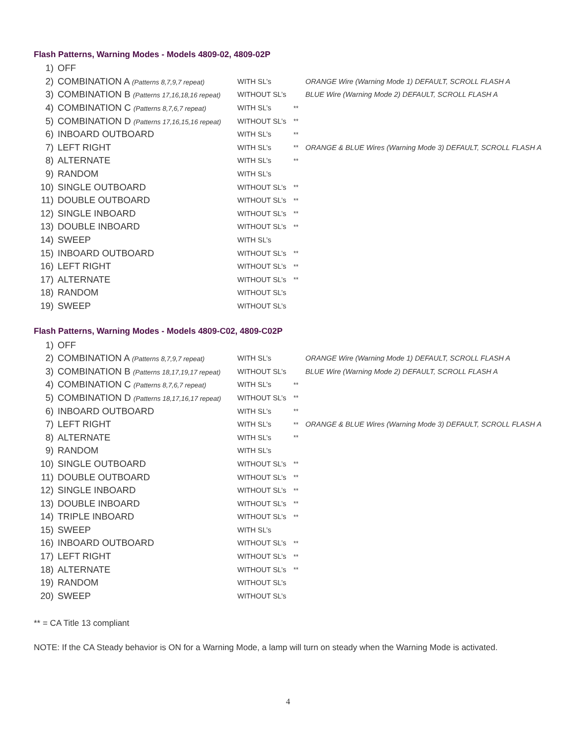Flash Patterns, Warning Modes - Models 4809-02, 4809-02P
| 1) | OFF | | | |
| 2) | COMBINATION A (Patterns 8,7,9,7 repeat) | WITH SL’s | | ORANGE Wire (Warning Mode 1) DEFAULT, SCROLL FLASH A |
| 3) | COMBINATION B (Patterns 17,16,18,16 repeat) | WITHOUT SL’s | | BLUE Wire (Warning Mode 2) DEFAULT, SCROLL FLASH A |
| 4) | COMBINATION C (Patterns 8,7,6,7 repeat) | WITH SL’s | ** | |
| 5) | COMBINATION D (Patterns 17,16,15,16 repeat) | WITHOUT SL’s | ** | |
| 6) | INBOARD OUTBOARD | WITH SL’s | ** | |
| 7) | LEFT RIGHT | WITH SL’s | ** | ORANGE & BLUE Wires (Warning Mode 3) DEFAULT, SCROLL FLASH A |
| 8) | ALTERNATE | WITH SL’s | ** | |
| 9) | RANDOM | WITH SL’s | | |
| 10) | SINGLE OUTBOARD | WITHOUT SL’s | ** | |
| 11) | DOUBLE OUTBOARD | WITHOUT SL’s | ** | |
| 12) | SINGLE INBOARD | WITHOUT SL’s | ** | |
| 13) | DOUBLE INBOARD | WITHOUT SL’s | ** | |
| 14) | SWEEP | WITH SL’s | | |
| 15) | INBOARD OUTBOARD | WITHOUT SL’s | ** | |
| 16) | LEFT RIGHT | WITHOUT SL’s | ** | |
| 17) | ALTERNATE | WITHOUT SL’s | ** | |
| 18) | RANDOM | WITHOUT SL’s | | |
| 19) | SWEEP | WITHOUT SL’s | | |
Flash Patterns, Warning Modes - Models 4809-C02, 4809-C02P
| 1) | OFF | | | |
| 2) | COMBINATION A (Patterns 8,7,9,7 repeat) | WITH SL’s | | ORANGE Wire (Warning Mode 1) DEFAULT, SCROLL FLASH A |
| 3) | COMBINATION B (Patterns 18,17,19,17 repeat) | WITHOUT SL’s | | BLUE Wire (Warning Mode 2) DEFAULT, SCROLL FLASH A |
| 4) | COMBINATION C (Patterns 8,7,6,7 repeat) | WITH SL’s | ** | |
| 5) | COMBINATION D (Patterns 18,17,16,17 repeat) | WITHOUT SL’s | ** | |
| 6) | INBOARD OUTBOARD | WITH SL’s | ** | |
| 7) | LEFT RIGHT | WITH SL’s | ** | ORANGE & BLUE Wires (Warning Mode 3) DEFAULT, SCROLL FLASH A |
| 8) | ALTERNATE | WITH SL’s | ** | |
| 9) | RANDOM | WITH SL’s | | |
| 10) | SINGLE OUTBOARD | WITHOUT SL’s | ** | |
| 11) | DOUBLE OUTBOARD | WITHOUT SL’s | ** | |
| 12) | SINGLE INBOARD | WITHOUT SL’s | ** | |
| 13) | DOUBLE INBOARD | WITHOUT SL’s | ** | |
| 14) | TRIPLE INBOARD | WITHOUT SL’s | ** | |
| 15) | SWEEP | WITH SL’s | | |
| 16) | INBOARD OUTBOARD | WITHOUT SL’s | ** | |
| 17) | LEFT RIGHT | WITHOUT SL’s | ** | |
| 18) | ALTERNATE | WITHOUT SL’s | ** | |
| 19) | RANDOM | WITHOUT SL’s | | |
| 20) | SWEEP | WITHOUT SL’s | | |
** = CA Title 13 compliant
NOTE: If the CA Steady behavior is ON for a Warning Mode, a lamp will turn on steady when the Warning Mode is activated.
4